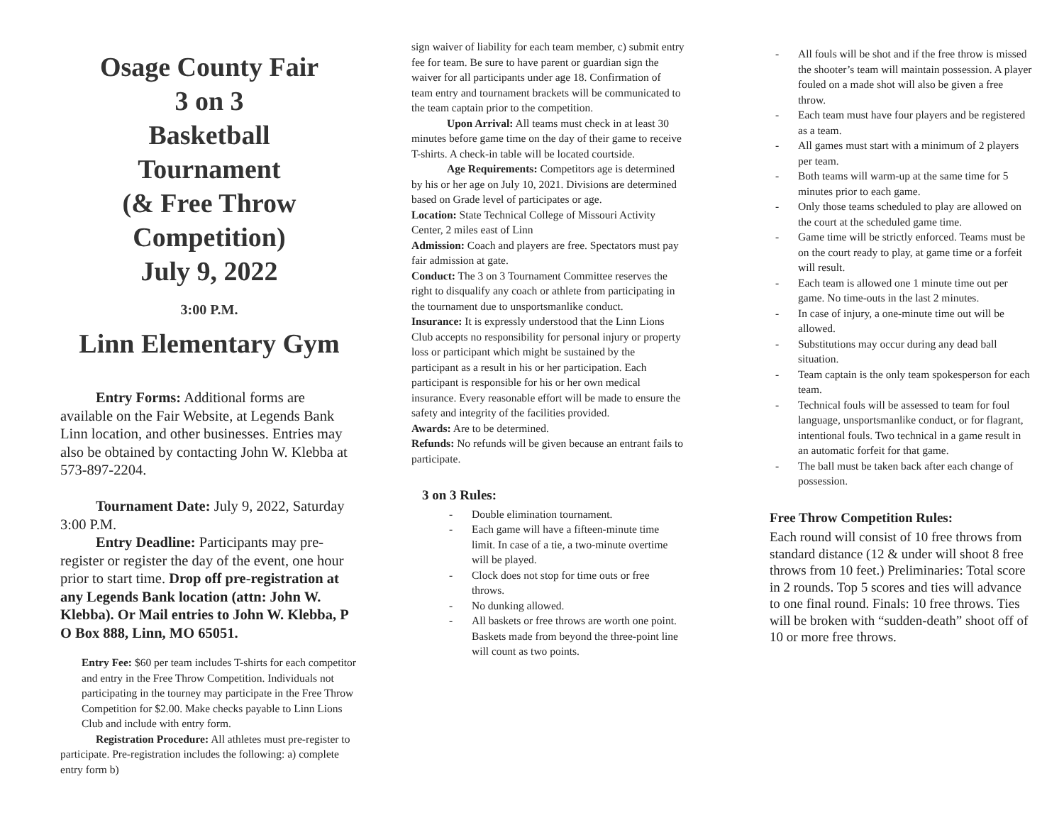Osage County Fair
3 on 3
Basketball
Tournament
(& Free Throw
Competition)
July 9, 2022
3:00 P.M.
Linn Elementary Gym
Entry Forms: Additional forms are available on the Fair Website, at Legends Bank Linn location, and other businesses. Entries may also be obtained by contacting John W. Klebba at 573-897-2204.
Tournament Date: July 9, 2022, Saturday 3:00 P.M.
Entry Deadline: Participants may pre-register or register the day of the event, one hour prior to start time. Drop off pre-registration at any Legends Bank location (attn: John W. Klebba). Or Mail entries to John W. Klebba, P O Box 888, Linn, MO 65051.
Entry Fee: $60 per team includes T-shirts for each competitor and entry in the Free Throw Competition. Individuals not participating in the tourney may participate in the Free Throw Competition for $2.00. Make checks payable to Linn Lions Club and include with entry form.
Registration Procedure: All athletes must pre-register to participate. Pre-registration includes the following: a) complete entry form b)
sign waiver of liability for each team member, c) submit entry fee for team. Be sure to have parent or guardian sign the waiver for all participants under age 18. Confirmation of team entry and tournament brackets will be communicated to the team captain prior to the competition.
Upon Arrival: All teams must check in at least 30 minutes before game time on the day of their game to receive T-shirts. A check-in table will be located courtside.
Age Requirements: Competitors age is determined by his or her age on July 10, 2021. Divisions are determined based on Grade level of participates or age.
Location: State Technical College of Missouri Activity Center, 2 miles east of Linn
Admission: Coach and players are free. Spectators must pay fair admission at gate.
Conduct: The 3 on 3 Tournament Committee reserves the right to disqualify any coach or athlete from participating in the tournament due to unsportsmanlike conduct.
Insurance: It is expressly understood that the Linn Lions Club accepts no responsibility for personal injury or property loss or participant which might be sustained by the participant as a result in his or her participation. Each participant is responsible for his or her own medical insurance. Every reasonable effort will be made to ensure the safety and integrity of the facilities provided.
Awards: Are to be determined.
Refunds: No refunds will be given because an entrant fails to participate.
3 on 3 Rules:
- Double elimination tournament.
- Each game will have a fifteen-minute time limit. In case of a tie, a two-minute overtime will be played.
- Clock does not stop for time outs or free throws.
- No dunking allowed.
- All baskets or free throws are worth one point. Baskets made from beyond the three-point line will count as two points.
- All fouls will be shot and if the free throw is missed the shooter’s team will maintain possession. A player fouled on a made shot will also be given a free throw.
- Each team must have four players and be registered as a team.
- All games must start with a minimum of 2 players per team.
- Both teams will warm-up at the same time for 5 minutes prior to each game.
- Only those teams scheduled to play are allowed on the court at the scheduled game time.
- Game time will be strictly enforced. Teams must be on the court ready to play, at game time or a forfeit will result.
- Each team is allowed one 1 minute time out per game. No time-outs in the last 2 minutes.
- In case of injury, a one-minute time out will be allowed.
- Substitutions may occur during any dead ball situation.
- Team captain is the only team spokesperson for each team.
- Technical fouls will be assessed to team for foul language, unsportsmanlike conduct, or for flagrant, intentional fouls. Two technical in a game result in an automatic forfeit for that game.
- The ball must be taken back after each change of possession.
Free Throw Competition Rules:
Each round will consist of 10 free throws from standard distance (12 & under will shoot 8 free throws from 10 feet.) Preliminaries: Total score in 2 rounds. Top 5 scores and ties will advance to one final round. Finals: 10 free throws. Ties will be broken with “sudden-death” shoot off of 10 or more free throws.